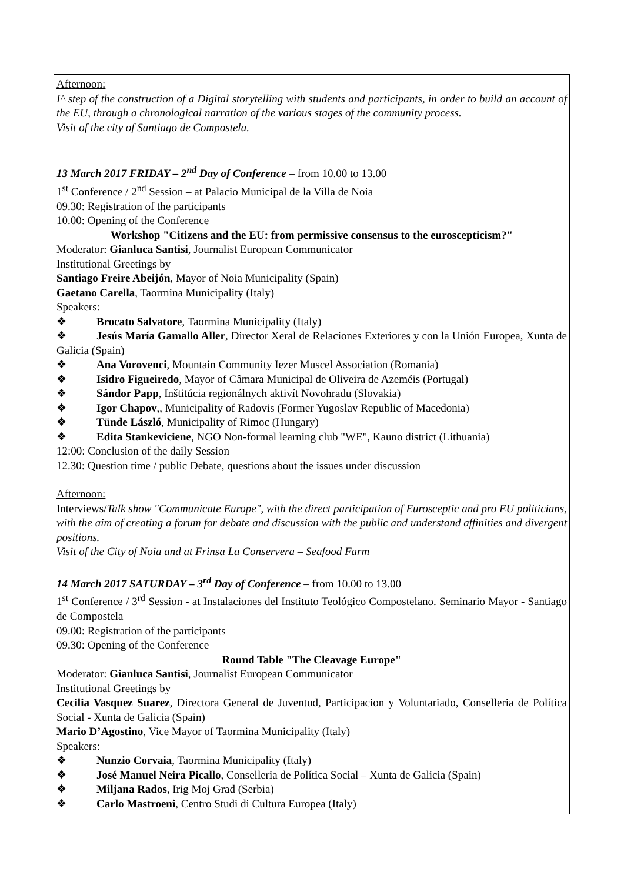Afternoon:
I^ step of the construction of a Digital storytelling with students and participants, in order to build an account of the EU, through a chronological narration of the various stages of the community process.
Visit of the city of Santiago de Compostela.
13 March 2017 FRIDAY – 2<sup>nd</sup> Day of Conference – from 10.00 to 13.00
1<sup>st</sup> Conference / 2<sup>nd</sup> Session – at Palacio Municipal de la Villa de Noia
09.30: Registration of the participants
10.00: Opening of the Conference
Workshop "Citizens and the EU: from permissive consensus to the euroscepticism?"
Moderator: Gianluca Santisi, Journalist European Communicator
Institutional Greetings by
Santiago Freire Abeijón, Mayor of Noia Municipality (Spain)
Gaetano Carella, Taormina Municipality (Italy)
Speakers:
❖ Brocato Salvatore, Taormina Municipality (Italy)
❖ Jesús María Gamallo Aller, Director Xeral de Relaciones Exteriores y con la Unión Europea, Xunta de Galicia (Spain)
❖ Ana Vorovenci, Mountain Community Iezer Muscel Association (Romania)
❖ Isidro Figueiredo, Mayor of Câmara Municipal de Oliveira de Azeméis (Portugal)
❖ Sándor Papp, Inštitúcia regionálnych aktivít Novohradu (Slovakia)
❖ Igor Chapov,, Municipality of Radovis (Former Yugoslav Republic of Macedonia)
❖ Tünde László, Municipality of Rimoc (Hungary)
❖ Edita Stankeviciene, NGO Non-formal learning club "WE", Kauno district (Lithuania)
12:00: Conclusion of the daily Session
12.30: Question time / public Debate, questions about the issues under discussion
Afternoon:
Interviews/Talk show "Communicate Europe", with the direct participation of Eurosceptic and pro EU politicians, with the aim of creating a forum for debate and discussion with the public and understand affinities and divergent positions.
Visit of the City of Noia and at Frinsa La Conservera – Seafood Farm
14 March 2017 SATURDAY – 3<sup>rd</sup> Day of Conference – from 10.00 to 13.00
1<sup>st</sup> Conference / 3<sup>rd</sup> Session - at Instalaciones del Instituto Teológico Compostelano. Seminario Mayor - Santiago de Compostela
09.00: Registration of the participants
09.30: Opening of the Conference
Round Table "The Cleavage Europe"
Moderator: Gianluca Santisi, Journalist European Communicator
Institutional Greetings by
Cecilia Vasquez Suarez, Directora General de Juventud, Participacion y Voluntariado, Conselleria de Política Social - Xunta de Galicia (Spain)
Mario D’Agostino, Vice Mayor of Taormina Municipality (Italy)
Speakers:
❖ Nunzio Corvaia, Taormina Municipality (Italy)
❖ José Manuel Neira Picallo, Conselleria de Política Social – Xunta de Galicia (Spain)
❖ Miljana Rados, Irig Moj Grad (Serbia)
❖ Carlo Mastroeni, Centro Studi di Cultura Europea (Italy)